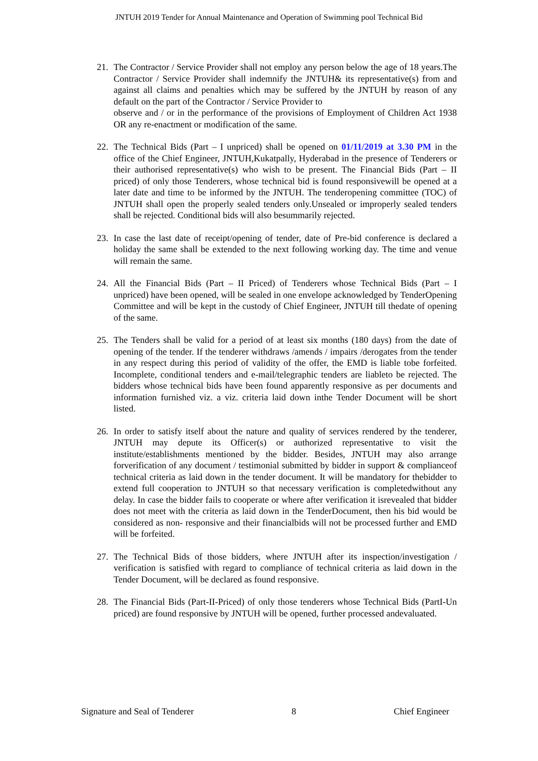JNTUH 2019 Tender for Annual Maintenance and Operation of Swimming pool Technical Bid
21. The Contractor / Service Provider shall not employ any person below the age of 18 years.The Contractor / Service Provider shall indemnify the JNTUH& its representative(s) from and against all claims and penalties which may be suffered by the JNTUH by reason of any default on the part of the Contractor / Service Provider to
observe and / or in the performance of the provisions of Employment of Children Act 1938 OR any re-enactment or modification of the same.
22. The Technical Bids (Part – I unpriced) shall be opened on 01/11/2019 at 3.30 PM in the office of the Chief Engineer, JNTUH,Kukatpally, Hyderabad in the presence of Tenderers or their authorised representative(s) who wish to be present. The Financial Bids (Part – II priced) of only those Tenderers, whose technical bid is found responsivewill be opened at a later date and time to be informed by the JNTUH. The tenderopening committee (TOC) of JNTUH shall open the properly sealed tenders only.Unsealed or improperly sealed tenders shall be rejected. Conditional bids will also besummarily rejected.
23. In case the last date of receipt/opening of tender, date of Pre-bid conference is declared a holiday the same shall be extended to the next following working day. The time and venue will remain the same.
24. All the Financial Bids (Part – II Priced) of Tenderers whose Technical Bids (Part – I unpriced) have been opened, will be sealed in one envelope acknowledged by TenderOpening Committee and will be kept in the custody of Chief Engineer, JNTUH till thedate of opening of the same.
25. The Tenders shall be valid for a period of at least six months (180 days) from the date of opening of the tender. If the tenderer withdraws /amends / impairs /derogates from the tender in any respect during this period of validity of the offer, the EMD is liable tobe forfeited. Incomplete, conditional tenders and e-mail/telegraphic tenders are liableto be rejected. The bidders whose technical bids have been found apparently responsive as per documents and information furnished viz. a viz. criteria laid down inthe Tender Document will be short listed.
26. In order to satisfy itself about the nature and quality of services rendered by the tenderer, JNTUH may depute its Officer(s) or authorized representative to visit the institute/establishments mentioned by the bidder. Besides, JNTUH may also arrange forverification of any document / testimonial submitted by bidder in support & complianceof technical criteria as laid down in the tender document. It will be mandatory for thebidder to extend full cooperation to JNTUH so that necessary verification is completedwithout any delay. In case the bidder fails to cooperate or where after verification it isrevealed that bidder does not meet with the criteria as laid down in the TenderDocument, then his bid would be considered as non- responsive and their financialbids will not be processed further and EMD will be forfeited.
27. The Technical Bids of those bidders, where JNTUH after its inspection/investigation / verification is satisfied with regard to compliance of technical criteria as laid down in the Tender Document, will be declared as found responsive.
28. The Financial Bids (Part-II-Priced) of only those tenderers whose Technical Bids (PartI-Un priced) are found responsive by JNTUH will be opened, further processed andevaluated.
Signature and Seal of Tenderer 8 Chief Engineer